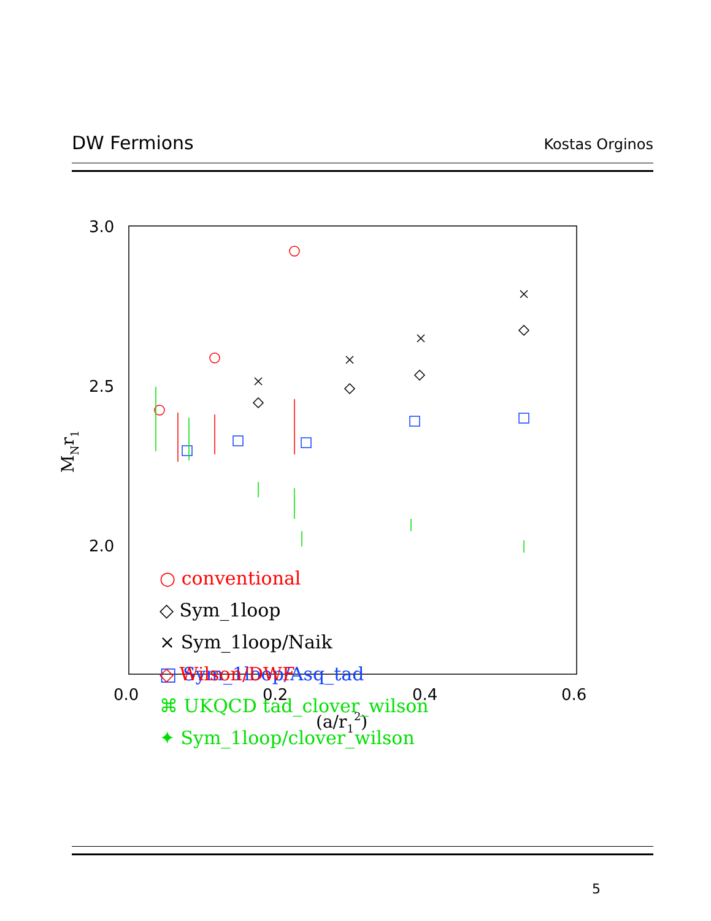DW Fermions Kostas Orginos
3.0
2.5
2.0
0.0
0.2
0.4
0.6
(a/r12)
MNr1
○ conventional
◇ Sym_1loop
× Sym_1loop/Naik
□ Sym_1loop/Asq_tad
⌘ UKQCD tad_clover_wilson
✦ Sym_1loop/clover_wilson
◇ Wilson/DWF
5